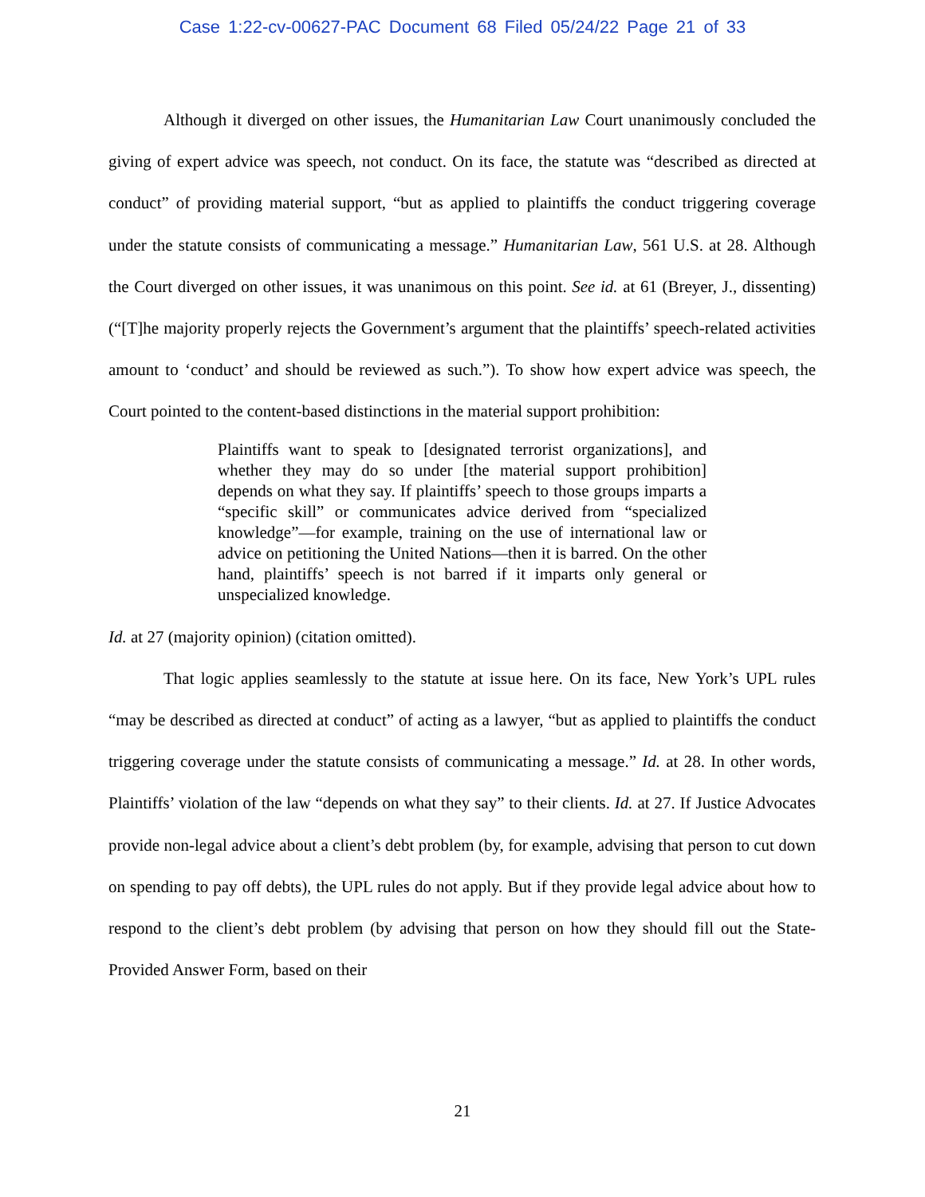Case 1:22-cv-00627-PAC Document 68 Filed 05/24/22 Page 21 of 33
Although it diverged on other issues, the Humanitarian Law Court unanimously concluded the giving of expert advice was speech, not conduct. On its face, the statute was “described as directed at conduct” of providing material support, “but as applied to plaintiffs the conduct triggering coverage under the statute consists of communicating a message.” Humanitarian Law, 561 U.S. at 28. Although the Court diverged on other issues, it was unanimous on this point. See id. at 61 (Breyer, J., dissenting) (“[T]he majority properly rejects the Government’s argument that the plaintiffs’ speech-related activities amount to ‘conduct’ and should be reviewed as such.”). To show how expert advice was speech, the Court pointed to the content-based distinctions in the material support prohibition:
Plaintiffs want to speak to [designated terrorist organizations], and whether they may do so under [the material support prohibition] depends on what they say. If plaintiffs’ speech to those groups imparts a “specific skill” or communicates advice derived from “specialized knowledge”—for example, training on the use of international law or advice on petitioning the United Nations—then it is barred. On the other hand, plaintiffs’ speech is not barred if it imparts only general or unspecialized knowledge.
Id. at 27 (majority opinion) (citation omitted).
That logic applies seamlessly to the statute at issue here. On its face, New York’s UPL rules “may be described as directed at conduct” of acting as a lawyer, “but as applied to plaintiffs the conduct triggering coverage under the statute consists of communicating a message.” Id. at 28. In other words, Plaintiffs’ violation of the law “depends on what they say” to their clients. Id. at 27. If Justice Advocates provide non-legal advice about a client’s debt problem (by, for example, advising that person to cut down on spending to pay off debts), the UPL rules do not apply. But if they provide legal advice about how to respond to the client’s debt problem (by advising that person on how they should fill out the State-Provided Answer Form, based on their
21